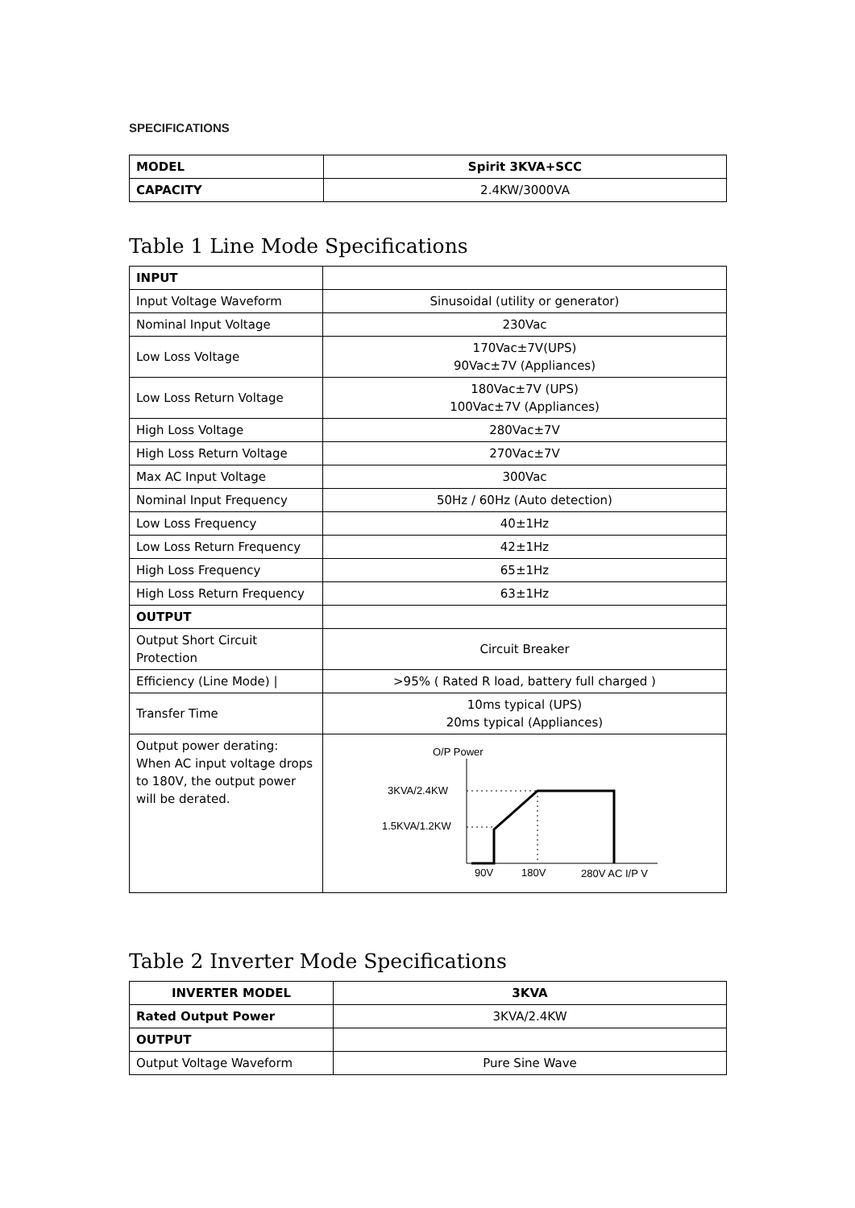SPECIFICATIONS
| MODEL | Spirit 3KVA+SCC |
| CAPACITY | 2.4KW/3000VA |
Table 1 Line Mode Specifications
| INPUT | |
| Input Voltage Waveform | Sinusoidal (utility or generator) |
| Nominal Input Voltage | 230Vac |
| Low Loss Voltage | 170Vac±7V(UPS) 90Vac±7V (Appliances) |
| Low Loss Return Voltage | 180Vac±7V (UPS) 100Vac±7V (Appliances) |
| High Loss Voltage | 280Vac±7V |
| High Loss Return Voltage | 270Vac±7V |
| Max AC Input Voltage | 300Vac |
| Nominal Input Frequency | 50Hz / 60Hz (Auto detection) |
| Low Loss Frequency | 40±1Hz |
| Low Loss Return Frequency | 42±1Hz |
| High Loss Frequency | 65±1Hz |
| High Loss Return Frequency | 63±1Hz |
| OUTPUT | |
| Output Short Circuit Protection | Circuit Breaker |
| Efficiency (Line Mode) / | >95% ( Rated R load, battery full charged ) |
| Transfer Time | 10ms typical (UPS) 20ms typical (Appliances) |
| Output power derating: When AC input voltage drops to 180V, the output power will be derated. | O/P Power 3KVA/2.4KW 1.5KVA/1.2KW 90V 180V 280V AC I/P V |
Table 2 Inverter Mode Specifications
| INVERTER MODEL | 3KVA |
| --- | --- |
| Rated Output Power | 3KVA/2.4KW |
| OUTPUT | |
| Output Voltage Waveform | Pure Sine Wave |